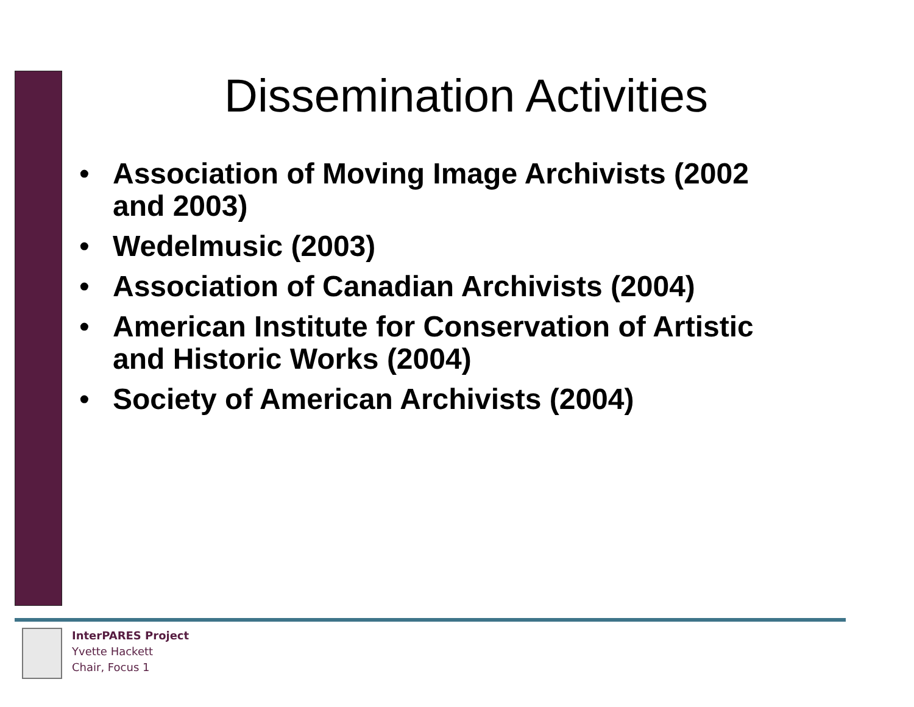Dissemination Activities
• Association of Moving Image Archivists (2002 and 2003)
• Wedelmusic (2003)
• Association of Canadian Archivists (2004)
• American Institute for Conservation of Artistic and Historic Works (2004)
• Society of American Archivists (2004)
InterPARES Project
Yvette Hackett
Chair, Focus 1